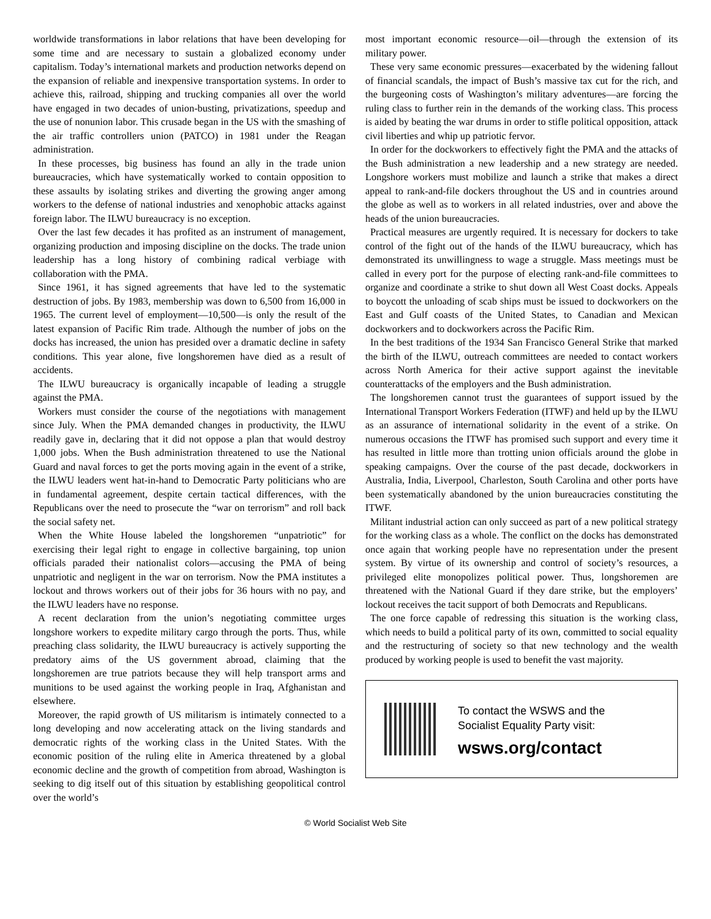worldwide transformations in labor relations that have been developing for some time and are necessary to sustain a globalized economy under capitalism. Today’s international markets and production networks depend on the expansion of reliable and inexpensive transportation systems. In order to achieve this, railroad, shipping and trucking companies all over the world have engaged in two decades of union-busting, privatizations, speedup and the use of nonunion labor. This crusade began in the US with the smashing of the air traffic controllers union (PATCO) in 1981 under the Reagan administration.
In these processes, big business has found an ally in the trade union bureaucracies, which have systematically worked to contain opposition to these assaults by isolating strikes and diverting the growing anger among workers to the defense of national industries and xenophobic attacks against foreign labor. The ILWU bureaucracy is no exception.
Over the last few decades it has profited as an instrument of management, organizing production and imposing discipline on the docks. The trade union leadership has a long history of combining radical verbiage with collaboration with the PMA.
Since 1961, it has signed agreements that have led to the systematic destruction of jobs. By 1983, membership was down to 6,500 from 16,000 in 1965. The current level of employment—10,500—is only the result of the latest expansion of Pacific Rim trade. Although the number of jobs on the docks has increased, the union has presided over a dramatic decline in safety conditions. This year alone, five longshoremen have died as a result of accidents.
The ILWU bureaucracy is organically incapable of leading a struggle against the PMA.
Workers must consider the course of the negotiations with management since July. When the PMA demanded changes in productivity, the ILWU readily gave in, declaring that it did not oppose a plan that would destroy 1,000 jobs. When the Bush administration threatened to use the National Guard and naval forces to get the ports moving again in the event of a strike, the ILWU leaders went hat-in-hand to Democratic Party politicians who are in fundamental agreement, despite certain tactical differences, with the Republicans over the need to prosecute the “war on terrorism” and roll back the social safety net.
When the White House labeled the longshoremen “unpatriotic” for exercising their legal right to engage in collective bargaining, top union officials paraded their nationalist colors—accusing the PMA of being unpatriotic and negligent in the war on terrorism. Now the PMA institutes a lockout and throws workers out of their jobs for 36 hours with no pay, and the ILWU leaders have no response.
A recent declaration from the union’s negotiating committee urges longshore workers to expedite military cargo through the ports. Thus, while preaching class solidarity, the ILWU bureaucracy is actively supporting the predatory aims of the US government abroad, claiming that the longshoremen are true patriots because they will help transport arms and munitions to be used against the working people in Iraq, Afghanistan and elsewhere.
Moreover, the rapid growth of US militarism is intimately connected to a long developing and now accelerating attack on the living standards and democratic rights of the working class in the United States. With the economic position of the ruling elite in America threatened by a global economic decline and the growth of competition from abroad, Washington is seeking to dig itself out of this situation by establishing geopolitical control over the world’s
most important economic resource—oil—through the extension of its military power.
These very same economic pressures—exacerbated by the widening fallout of financial scandals, the impact of Bush’s massive tax cut for the rich, and the burgeoning costs of Washington’s military adventures—are forcing the ruling class to further rein in the demands of the working class. This process is aided by beating the war drums in order to stifle political opposition, attack civil liberties and whip up patriotic fervor.
In order for the dockworkers to effectively fight the PMA and the attacks of the Bush administration a new leadership and a new strategy are needed. Longshore workers must mobilize and launch a strike that makes a direct appeal to rank-and-file dockers throughout the US and in countries around the globe as well as to workers in all related industries, over and above the heads of the union bureaucracies.
Practical measures are urgently required. It is necessary for dockers to take control of the fight out of the hands of the ILWU bureaucracy, which has demonstrated its unwillingness to wage a struggle. Mass meetings must be called in every port for the purpose of electing rank-and-file committees to organize and coordinate a strike to shut down all West Coast docks. Appeals to boycott the unloading of scab ships must be issued to dockworkers on the East and Gulf coasts of the United States, to Canadian and Mexican dockworkers and to dockworkers across the Pacific Rim.
In the best traditions of the 1934 San Francisco General Strike that marked the birth of the ILWU, outreach committees are needed to contact workers across North America for their active support against the inevitable counterattacks of the employers and the Bush administration.
The longshoremen cannot trust the guarantees of support issued by the International Transport Workers Federation (ITWF) and held up by the ILWU as an assurance of international solidarity in the event of a strike. On numerous occasions the ITWF has promised such support and every time it has resulted in little more than trotting union officials around the globe in speaking campaigns. Over the course of the past decade, dockworkers in Australia, India, Liverpool, Charleston, South Carolina and other ports have been systematically abandoned by the union bureaucracies constituting the ITWF.
Militant industrial action can only succeed as part of a new political strategy for the working class as a whole. The conflict on the docks has demonstrated once again that working people have no representation under the present system. By virtue of its ownership and control of society’s resources, a privileged elite monopolizes political power. Thus, longshoremen are threatened with the National Guard if they dare strike, but the employers’ lockout receives the tacit support of both Democrats and Republicans.
The one force capable of redressing this situation is the working class, which needs to build a political party of its own, committed to social equality and the restructuring of society so that new technology and the wealth produced by working people is used to benefit the vast majority.
To contact the WSWS and the
Socialist Equality Party visit:
wsws.org/contact
© World Socialist Web Site